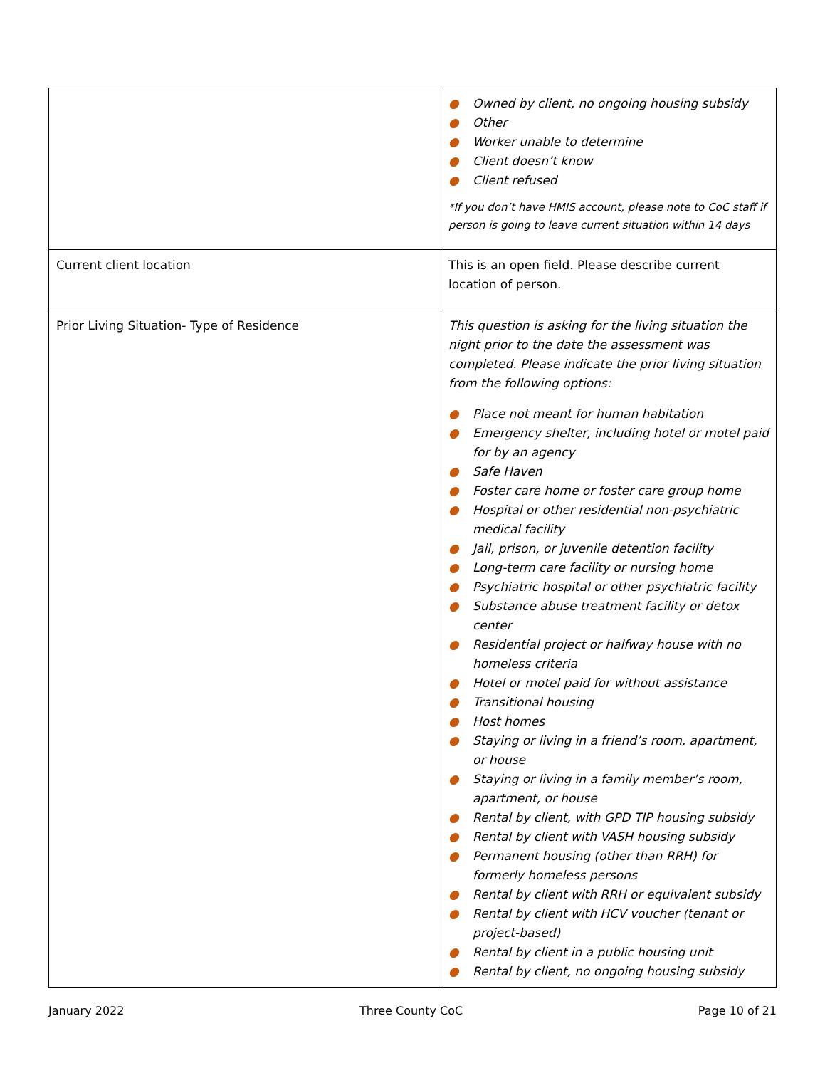| | ● Owned by client, no ongoing housing subsidy ● Other ● Worker unable to determine ● Client doesn’t know ● Client refused *If you don’t have HMIS account, please note to CoC staff if person is going to leave current situation within 14 days |
| Current client location | This is an open field. Please describe current location of person. |
| Prior Living Situation- Type of Residence | This question is asking for the living situation the night prior to the date the assessment was completed. Please indicate the prior living situation from the following options: ● Place not meant for human habitation ● Emergency shelter, including hotel or motel paid for by an agency ● Safe Haven ● Foster care home or foster care group home ● Hospital or other residential non-psychiatric medical facility ● Jail, prison, or juvenile detention facility ● Long-term care facility or nursing home ● Psychiatric hospital or other psychiatric facility ● Substance abuse treatment facility or detox center ● Residential project or halfway house with no homeless criteria ● Hotel or motel paid for without assistance ● Transitional housing ● Host homes ● Staying or living in a friend’s room, apartment, or house ● Staying or living in a family member’s room, apartment, or house ● Rental by client, with GPD TIP housing subsidy ● Rental by client with VASH housing subsidy ● Permanent housing (other than RRH) for formerly homeless persons ● Rental by client with RRH or equivalent subsidy ● Rental by client with HCV voucher (tenant or project-based) ● Rental by client in a public housing unit ● Rental by client, no ongoing housing subsidy |
January 2022 Three County CoC Page 10 of 21